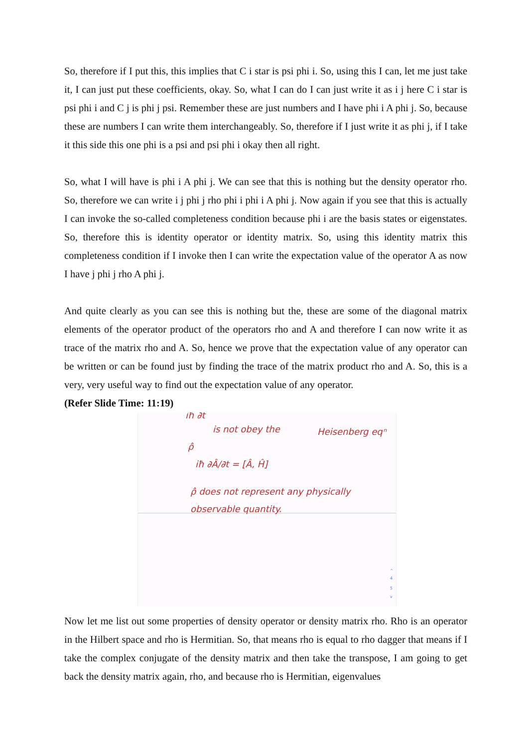So, therefore if I put this, this implies that C i star is psi phi i. So, using this I can, let me just take it, I can just put these coefficients, okay. So, what I can do I can just write it as i j here C i star is psi phi i and C j is phi j psi. Remember these are just numbers and I have phi i A phi j. So, because these are numbers I can write them interchangeably. So, therefore if I just write it as phi j, if I take it this side this one phi is a psi and psi phi i okay then all right.
So, what I will have is phi i A phi j. We can see that this is nothing but the density operator rho. So, therefore we can write i j phi j rho phi i phi i A phi j. Now again if you see that this is actually I can invoke the so-called completeness condition because phi i are the basis states or eigenstates. So, therefore this is identity operator or identity matrix. So, using this identity matrix this completeness condition if I invoke then I can write the expectation value of the operator A as now I have j phi j rho A phi j.
And quite clearly as you can see this is nothing but the, these are some of the diagonal matrix elements of the operator product of the operators rho and A and therefore I can now write it as trace of the matrix rho and A. So, hence we prove that the expectation value of any operator can be written or can be found just by finding the trace of the matrix product rho and A. So, this is a very, very useful way to find out the expectation value of any operator.
(Refer Slide Time: 11:19)
iħ ∂t
is not obey the
Heisenberg eqⁿ
ρ̂
iħ ∂Â/∂t = [Â, Ĥ]
ρ̂ does not represent any physically
observable quantity.
^
4
5
v
Now let me list out some properties of density operator or density matrix rho. Rho is an operator in the Hilbert space and rho is Hermitian. So, that means rho is equal to rho dagger that means if I take the complex conjugate of the density matrix and then take the transpose, I am going to get back the density matrix again, rho, and because rho is Hermitian, eigenvalues